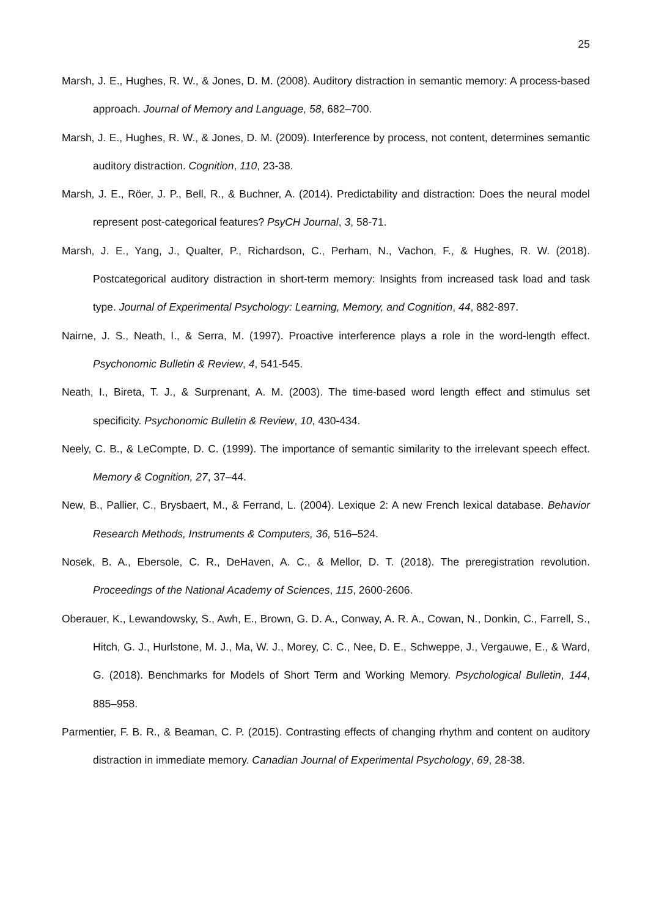25
Marsh, J. E., Hughes, R. W., & Jones, D. M. (2008). Auditory distraction in semantic memory: A process-based approach. Journal of Memory and Language, 58, 682–700.
Marsh, J. E., Hughes, R. W., & Jones, D. M. (2009). Interference by process, not content, determines semantic auditory distraction. Cognition, 110, 23-38.
Marsh, J. E., Röer, J. P., Bell, R., & Buchner, A. (2014). Predictability and distraction: Does the neural model represent post-categorical features? PsyCH Journal, 3, 58-71.
Marsh, J. E., Yang, J., Qualter, P., Richardson, C., Perham, N., Vachon, F., & Hughes, R. W. (2018). Postcategorical auditory distraction in short-term memory: Insights from increased task load and task type. Journal of Experimental Psychology: Learning, Memory, and Cognition, 44, 882-897.
Nairne, J. S., Neath, I., & Serra, M. (1997). Proactive interference plays a role in the word-length effect. Psychonomic Bulletin & Review, 4, 541-545.
Neath, I., Bireta, T. J., & Surprenant, A. M. (2003). The time-based word length effect and stimulus set specificity. Psychonomic Bulletin & Review, 10, 430-434.
Neely, C. B., & LeCompte, D. C. (1999). The importance of semantic similarity to the irrelevant speech effect. Memory & Cognition, 27, 37–44.
New, B., Pallier, C., Brysbaert, M., & Ferrand, L. (2004). Lexique 2: A new French lexical database. Behavior Research Methods, Instruments & Computers, 36, 516–524.
Nosek, B. A., Ebersole, C. R., DeHaven, A. C., & Mellor, D. T. (2018). The preregistration revolution. Proceedings of the National Academy of Sciences, 115, 2600-2606.
Oberauer, K., Lewandowsky, S., Awh, E., Brown, G. D. A., Conway, A. R. A., Cowan, N., Donkin, C., Farrell, S., Hitch, G. J., Hurlstone, M. J., Ma, W. J., Morey, C. C., Nee, D. E., Schweppe, J., Vergauwe, E., & Ward, G. (2018). Benchmarks for Models of Short Term and Working Memory. Psychological Bulletin, 144, 885–958.
Parmentier, F. B. R., & Beaman, C. P. (2015). Contrasting effects of changing rhythm and content on auditory distraction in immediate memory. Canadian Journal of Experimental Psychology, 69, 28-38.